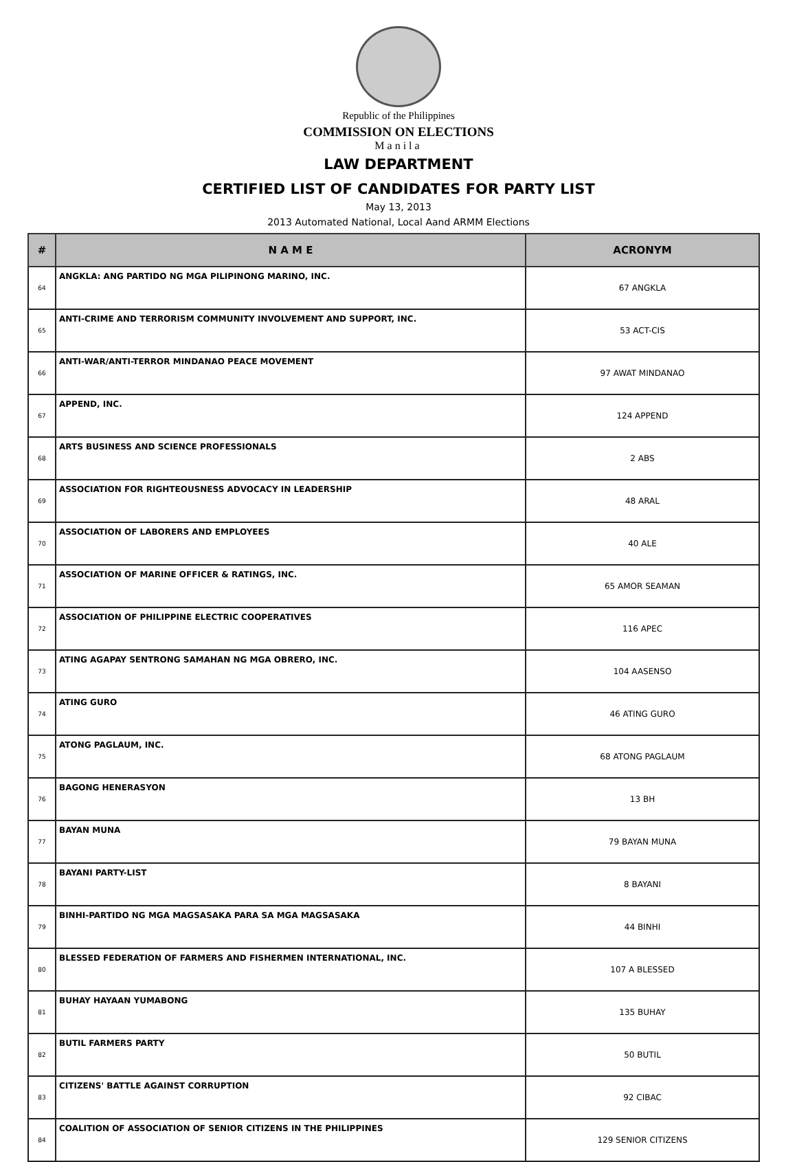Republic of the Philippines
COMMISSION ON ELECTIONS
Manila
LAW DEPARTMENT
CERTIFIED LIST OF CANDIDATES FOR PARTY LIST
May 13, 2013
2013 Automated National, Local Aand ARMM Elections
| # | N A M E | ACRONYM |
| --- | --- | --- |
| 64 | ANGKLA: ANG PARTIDO NG MGA PILIPINONG MARINO, INC. | 67 ANGKLA |
| 65 | ANTI-CRIME AND TERRORISM COMMUNITY INVOLVEMENT AND SUPPORT, INC. | 53 ACT-CIS |
| 66 | ANTI-WAR/ANTI-TERROR MINDANAO PEACE MOVEMENT | 97 AWAT MINDANAO |
| 67 | APPEND, INC. | 124 APPEND |
| 68 | ARTS BUSINESS AND SCIENCE PROFESSIONALS | 2 ABS |
| 69 | ASSOCIATION FOR RIGHTEOUSNESS ADVOCACY IN LEADERSHIP | 48 ARAL |
| 70 | ASSOCIATION OF LABORERS AND EMPLOYEES | 40 ALE |
| 71 | ASSOCIATION OF MARINE OFFICER & RATINGS, INC. | 65 AMOR SEAMAN |
| 72 | ASSOCIATION OF PHILIPPINE ELECTRIC COOPERATIVES | 116 APEC |
| 73 | ATING AGAPAY SENTRONG SAMAHAN NG MGA OBRERO, INC. | 104 AASENSO |
| 74 | ATING GURO | 46 ATING GURO |
| 75 | ATONG PAGLAUM, INC. | 68 ATONG PAGLAUM |
| 76 | BAGONG HENERASYON | 13 BH |
| 77 | BAYAN MUNA | 79 BAYAN MUNA |
| 78 | BAYANI PARTY-LIST | 8 BAYANI |
| 79 | BINHI-PARTIDO NG MGA MAGSASAKA PARA SA MGA MAGSASAKA | 44 BINHI |
| 80 | BLESSED FEDERATION OF FARMERS AND FISHERMEN INTERNATIONAL, INC. | 107 A BLESSED |
| 81 | BUHAY HAYAAN YUMABONG | 135 BUHAY |
| 82 | BUTIL FARMERS PARTY | 50 BUTIL |
| 83 | CITIZENS' BATTLE AGAINST CORRUPTION | 92 CIBAC |
| 84 | COALITION OF ASSOCIATION OF SENIOR CITIZENS IN THE PHILIPPINES | 129 SENIOR CITIZENS |